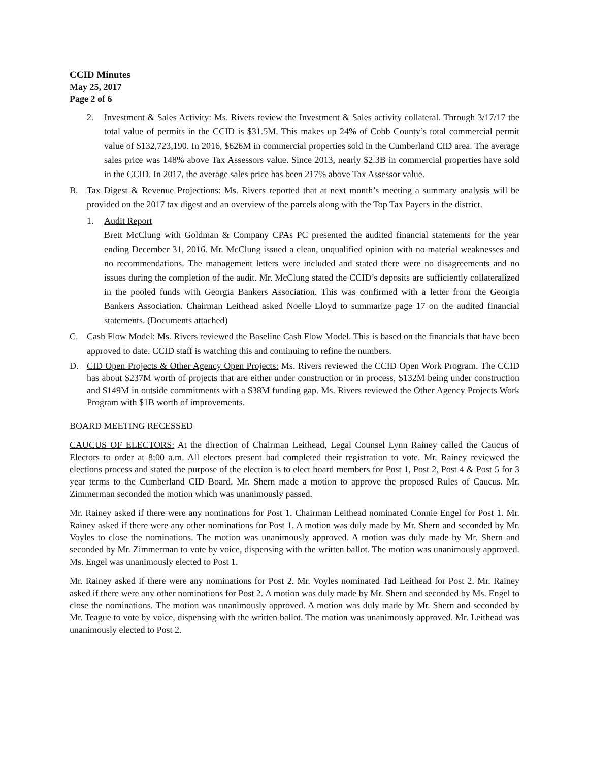CCID Minutes
May 25, 2017
Page 2 of 6
2. Investment & Sales Activity: Ms. Rivers review the Investment & Sales activity collateral. Through 3/17/17 the total value of permits in the CCID is $31.5M. This makes up 24% of Cobb County’s total commercial permit value of $132,723,190. In 2016, $626M in commercial properties sold in the Cumberland CID area. The average sales price was 148% above Tax Assessors value. Since 2013, nearly $2.3B in commercial properties have sold in the CCID. In 2017, the average sales price has been 217% above Tax Assessor value.
B. Tax Digest & Revenue Projections: Ms. Rivers reported that at next month’s meeting a summary analysis will be provided on the 2017 tax digest and an overview of the parcels along with the Top Tax Payers in the district.
1. Audit Report
Brett McClung with Goldman & Company CPAs PC presented the audited financial statements for the year ending December 31, 2016. Mr. McClung issued a clean, unqualified opinion with no material weaknesses and no recommendations. The management letters were included and stated there were no disagreements and no issues during the completion of the audit. Mr. McClung stated the CCID’s deposits are sufficiently collateralized in the pooled funds with Georgia Bankers Association. This was confirmed with a letter from the Georgia Bankers Association. Chairman Leithead asked Noelle Lloyd to summarize page 17 on the audited financial statements. (Documents attached)
C. Cash Flow Model: Ms. Rivers reviewed the Baseline Cash Flow Model. This is based on the financials that have been approved to date. CCID staff is watching this and continuing to refine the numbers.
D. CID Open Projects & Other Agency Open Projects: Ms. Rivers reviewed the CCID Open Work Program. The CCID has about $237M worth of projects that are either under construction or in process, $132M being under construction and $149M in outside commitments with a $38M funding gap. Ms. Rivers reviewed the Other Agency Projects Work Program with $1B worth of improvements.
BOARD MEETING RECESSED
CAUCUS OF ELECTORS: At the direction of Chairman Leithead, Legal Counsel Lynn Rainey called the Caucus of Electors to order at 8:00 a.m. All electors present had completed their registration to vote. Mr. Rainey reviewed the elections process and stated the purpose of the election is to elect board members for Post 1, Post 2, Post 4 & Post 5 for 3 year terms to the Cumberland CID Board. Mr. Shern made a motion to approve the proposed Rules of Caucus. Mr. Zimmerman seconded the motion which was unanimously passed.
Mr. Rainey asked if there were any nominations for Post 1. Chairman Leithead nominated Connie Engel for Post 1. Mr. Rainey asked if there were any other nominations for Post 1. A motion was duly made by Mr. Shern and seconded by Mr. Voyles to close the nominations. The motion was unanimously approved. A motion was duly made by Mr. Shern and seconded by Mr. Zimmerman to vote by voice, dispensing with the written ballot. The motion was unanimously approved. Ms. Engel was unanimously elected to Post 1.
Mr. Rainey asked if there were any nominations for Post 2. Mr. Voyles nominated Tad Leithead for Post 2. Mr. Rainey asked if there were any other nominations for Post 2. A motion was duly made by Mr. Shern and seconded by Ms. Engel to close the nominations. The motion was unanimously approved. A motion was duly made by Mr. Shern and seconded by Mr. Teague to vote by voice, dispensing with the written ballot. The motion was unanimously approved. Mr. Leithead was unanimously elected to Post 2.